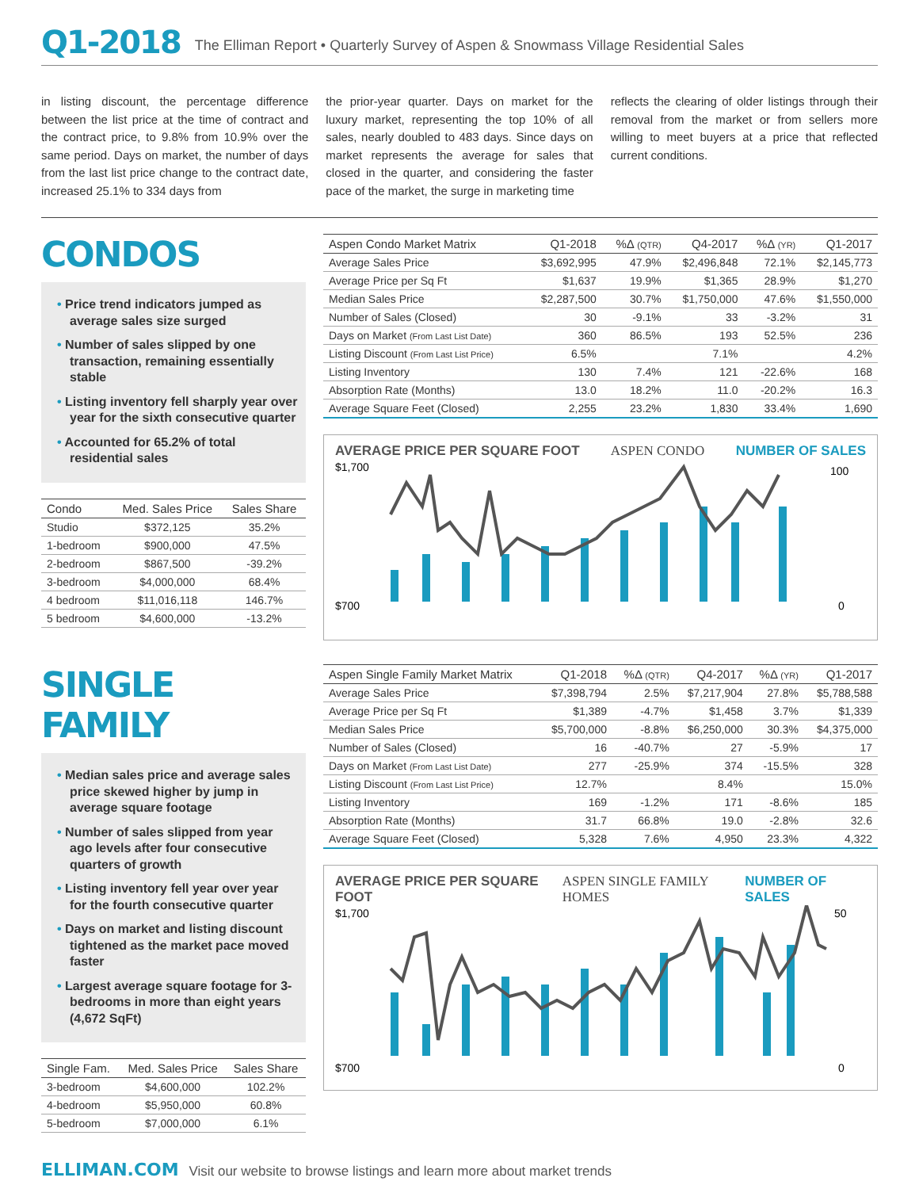Q1-2018 The Elliman Report • Quarterly Survey of Aspen & Snowmass Village Residential Sales
in listing discount, the percentage difference between the list price at the time of contract and the contract price, to 9.8% from 10.9% over the same period. Days on market, the number of days from the last list price change to the contract date, increased 25.1% to 334 days from
the prior-year quarter. Days on market for the luxury market, representing the top 10% of all sales, nearly doubled to 483 days. Since days on market represents the average for sales that closed in the quarter, and considering the faster pace of the market, the surge in marketing time
reflects the clearing of older listings through their removal from the market or from sellers more willing to meet buyers at a price that reflected current conditions.
CONDOS
• Price trend indicators jumped as average sales size surged
• Number of sales slipped by one transaction, remaining essentially stable
• Listing inventory fell sharply year over year for the sixth consecutive quarter
• Accounted for 65.2% of total residential sales
| Condo | Med. Sales Price | Sales Share |
| --- | --- | --- |
| Studio | $372,125 | 35.2% |
| 1-bedroom | $900,000 | 47.5% |
| 2-bedroom | $867,500 | -39.2% |
| 3-bedroom | $4,000,000 | 68.4% |
| 4 bedroom | $11,016,118 | 146.7% |
| 5 bedroom | $4,600,000 | -13.2% |
| Aspen Condo Market Matrix | Q1-2018 | %Δ (QTR) | Q4-2017 | %Δ (YR) | Q1-2017 |
| --- | --- | --- | --- | --- | --- |
| Average Sales Price | $3,692,995 | 47.9% | $2,496,848 | 72.1% | $2,145,773 |
| Average Price per Sq Ft | $1,637 | 19.9% | $1,365 | 28.9% | $1,270 |
| Median Sales Price | $2,287,500 | 30.7% | $1,750,000 | 47.6% | $1,550,000 |
| Number of Sales (Closed) | 30 | -9.1% | 33 | -3.2% | 31 |
| Days on Market (From Last List Date) | 360 | 86.5% | 193 | 52.5% | 236 |
| Listing Discount (From Last List Price) | 6.5% | | 7.1% | | 4.2% |
| Listing Inventory | 130 | 7.4% | 121 | -22.6% | 168 |
| Absorption Rate (Months) | 13.0 | 18.2% | 11.0 | -20.2% | 16.3 |
| Average Square Feet (Closed) | 2,255 | 23.2% | 1,830 | 33.4% | 1,690 |
AVERAGE PRICE PER SQUARE FOOT ASPEN CONDO NUMBER OF SALES
$1,700
$700
100
0
SINGLE FAMILY
• Median sales price and average sales price skewed higher by jump in average square footage
• Number of sales slipped from year ago levels after four consecutive quarters of growth
• Listing inventory fell year over year for the fourth consecutive quarter
• Days on market and listing discount tightened as the market pace moved faster
• Largest average square footage for 3-bedrooms in more than eight years (4,672 SqFt)
| Single Fam. | Med. Sales Price | Sales Share |
| --- | --- | --- |
| 3-bedroom | $4,600,000 | 102.2% |
| 4-bedroom | $5,950,000 | 60.8% |
| 5-bedroom | $7,000,000 | 6.1% |
| Aspen Single Family Market Matrix | Q1-2018 | %Δ (QTR) | Q4-2017 | %Δ (YR) | Q1-2017 |
| --- | --- | --- | --- | --- | --- |
| Average Sales Price | $7,398,794 | 2.5% | $7,217,904 | 27.8% | $5,788,588 |
| Average Price per Sq Ft | $1,389 | -4.7% | $1,458 | 3.7% | $1,339 |
| Median Sales Price | $5,700,000 | -8.8% | $6,250,000 | 30.3% | $4,375,000 |
| Number of Sales (Closed) | 16 | -40.7% | 27 | -5.9% | 17 |
| Days on Market (From Last List Date) | 277 | -25.9% | 374 | -15.5% | 328 |
| Listing Discount (From Last List Price) | 12.7% | | 8.4% | | 15.0% |
| Listing Inventory | 169 | -1.2% | 171 | -8.6% | 185 |
| Absorption Rate (Months) | 31.7 | 66.8% | 19.0 | -2.8% | 32.6 |
| Average Square Feet (Closed) | 5,328 | 7.6% | 4,950 | 23.3% | 4,322 |
AVERAGE PRICE PER SQUARE FOOT ASPEN SINGLE FAMILY HOMES NUMBER OF SALES
$1,700
$700
50
0
ELLIMAN.COM Visit our website to browse listings and learn more about market trends